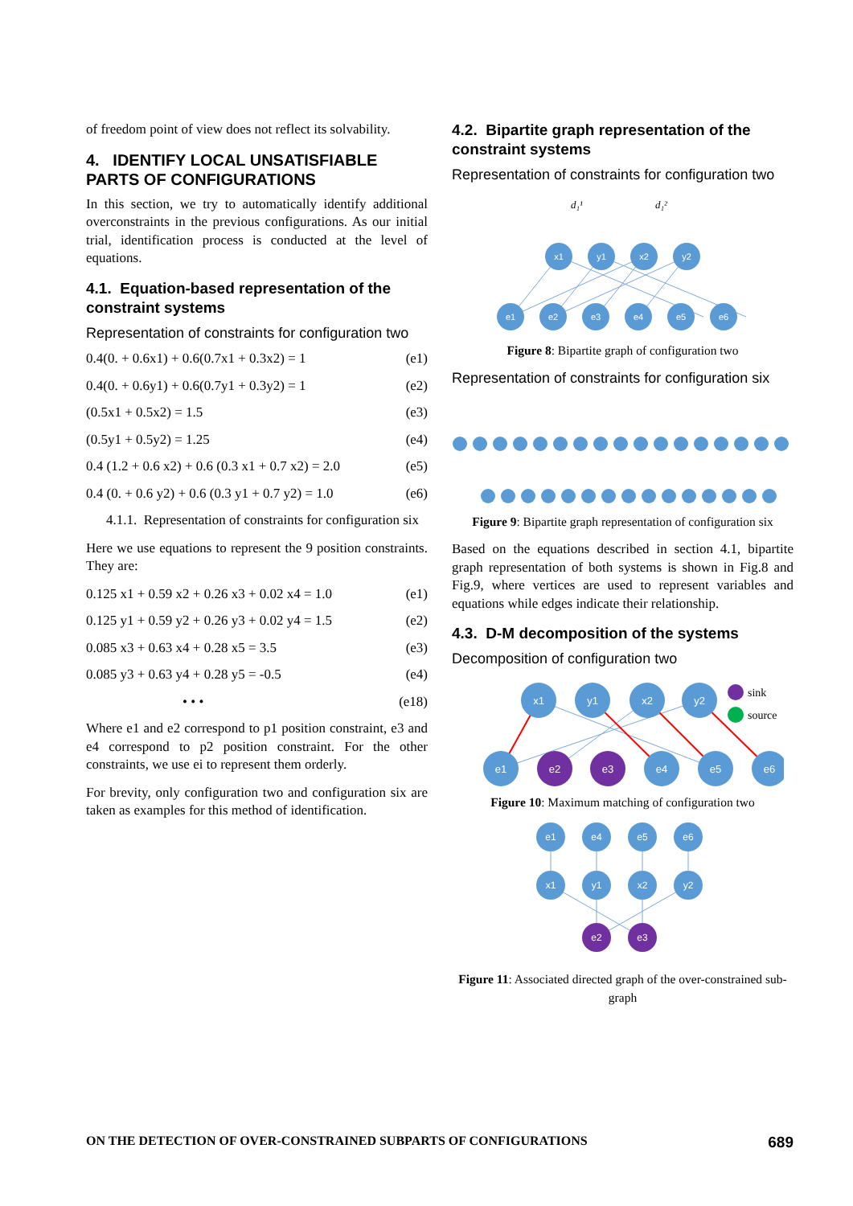of freedom point of view does not reflect its solvability.
4. IDENTIFY LOCAL UNSATISFIABLE PARTS OF CONFIGURATIONS
In this section, we try to automatically identify additional overconstraints in the previous configurations. As our initial trial, identification process is conducted at the level of equations.
4.1. Equation-based representation of the constraint systems
Representation of constraints for configuration two
0.4(0. + 0.6x1) + 0.6(0.7x1 + 0.3x2) = 1 (e1)
0.4(0. + 0.6y1) + 0.6(0.7y1 + 0.3y2) = 1 (e2)
(0.5x1 + 0.5x2) = 1.5 (e3)
(0.5y1 + 0.5y2) = 1.25 (e4)
0.4 (1.2 + 0.6 x2) + 0.6 (0.3 x1 + 0.7 x2) = 2.0 (e5)
0.4 (0. + 0.6 y2) + 0.6 (0.3 y1 + 0.7 y2) = 1.0 (e6)
4.1.1. Representation of constraints for configuration six
Here we use equations to represent the 9 position constraints. They are:
0.125 x1 + 0.59 x2 + 0.26 x3 + 0.02 x4 = 1.0 (e1)
0.125 y1 + 0.59 y2 + 0.26 y3 + 0.02 y4 = 1.5 (e2)
0.085 x3 + 0.63 x4 + 0.28 x5 = 3.5 (e3)
0.085 y3 + 0.63 y4 + 0.28 y5 = -0.5 (e4)
• • • (e18)
Where e1 and e2 correspond to p1 position constraint, e3 and e4 correspond to p2 position constraint. For the other constraints, we use ei to represent them orderly.
For brevity, only configuration two and configuration six are taken as examples for this method of identification.
4.2. Bipartite graph representation of the constraint systems
Representation of constraints for configuration two
d₁¹
d₁²
x1
y1
x2
y2
e1
e2
e3
e4
e5
e6
Figure 8: Bipartite graph of configuration two
Representation of constraints for configuration six
Figure 9: Bipartite graph representation of configuration six
Based on the equations described in section 4.1, bipartite graph representation of both systems is shown in Fig.8 and Fig.9, where vertices are used to represent variables and equations while edges indicate their relationship.
4.3. D-M decomposition of the systems
Decomposition of configuration two
x1
y1
x2
y2
e1
e2
e3
e4
e5
e6
sink
source
Figure 10: Maximum matching of configuration two
e1
e4
e5
e6
x1
y1
x2
y2
e2
e3
Figure 11: Associated directed graph of the over-constrained sub-graph
ON THE DETECTION OF OVER-CONSTRAINED SUBPARTS OF CONFIGURATIONS 689